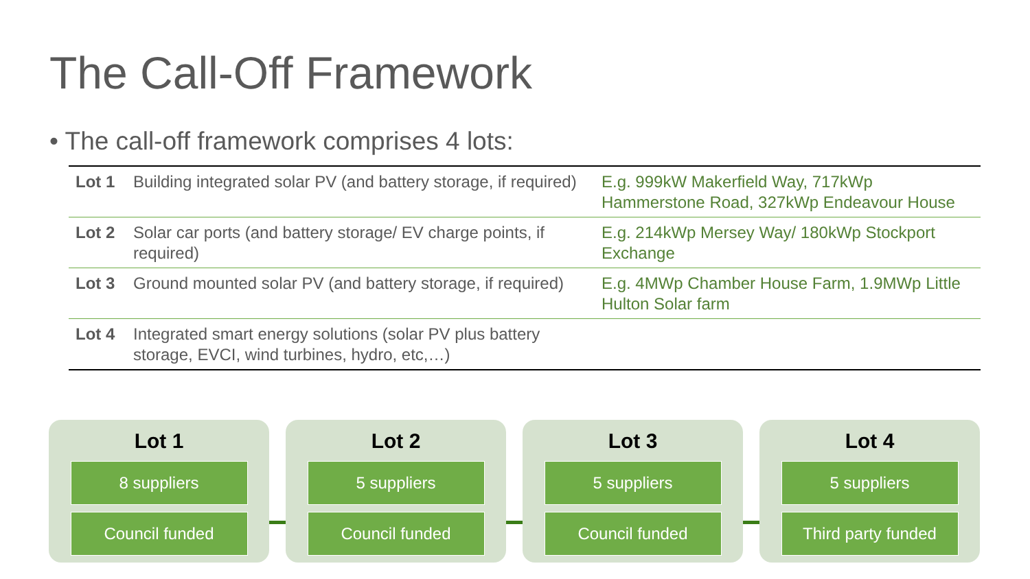The Call-Off Framework
• The call-off framework comprises 4 lots:
| Lot 1 | Building integrated solar PV (and battery storage, if required) | E.g. 999kW Makerfield Way, 717kWp Hammerstone Road, 327kWp Endeavour House |
| Lot 2 | Solar car ports (and battery storage/ EV charge points, if required) | E.g. 214kWp Mersey Way/ 180kWp Stockport Exchange |
| Lot 3 | Ground mounted solar PV (and battery storage, if required) | E.g. 4MWp Chamber House Farm, 1.9MWp Little Hulton Solar farm |
| Lot 4 | Integrated smart energy solutions (solar PV plus battery storage, EVCI, wind turbines, hydro, etc,…) | |
Lot 1
8 suppliers
Council funded
Lot 2
5 suppliers
Council funded
Lot 3
5 suppliers
Council funded
Lot 4
5 suppliers
Third party funded